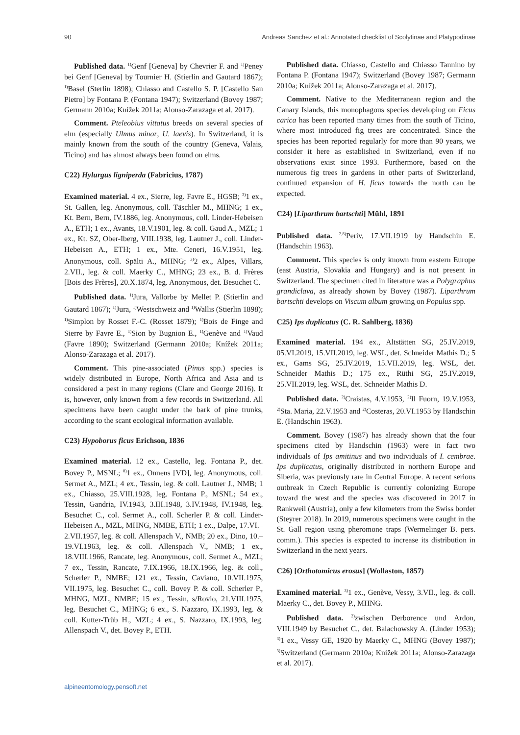90 Andreas Sanchez et al.: Annotated checklist of Scolytinae and Platypodinae
Published data. <sup>1)</sup>Genf [Geneva] by Chevrier F. and <sup>1)</sup>Peney bei Genf [Geneva] by Tournier H. (Stierlin and Gautard 1867); <sup>1)</sup>Basel (Sterlin 1898); Chiasso and Castello S. P. [Castello San Pietro] by Fontana P. (Fontana 1947); Switzerland (Bovey 1987; Germann 2010a; Knížek 2011a; Alonso-Zarazaga et al. 2017).
Comment. Pteleobius vittatus breeds on several species of elm (especially Ulmus minor, U. laevis). In Switzerland, it is mainly known from the south of the country (Geneva, Valais, Ticino) and has almost always been found on elms.
C22) Hylurgus ligniperda (Fabricius, 1787)
Examined material. 4 ex., Sierre, leg. Favre E., HGSB; <sup>3)</sup>1 ex., St. Gallen, leg. Anonymous, coll. Täschler M., MHNG; 1 ex., Kt. Bern, Bern, IV.1886, leg. Anonymous, coll. Linder-Hebeisen A., ETH; 1 ex., Avants, 18.V.1901, leg. & coll. Gaud A., MZL; 1 ex., Kt. SZ, Ober-Iberg, VIII.1938, leg. Lautner J., coll. Linder-Hebeisen A., ETH; 1 ex., Mte. Ceneri, 16.V.1951, leg. Anonymous, coll. Spälti A., MHNG; <sup>3)</sup>2 ex., Alpes, Villars, 2.VII., leg. & coll. Maerky C., MHNG; 23 ex., B. d. Frères [Bois des Frères], 20.X.1874, leg. Anonymous, det. Besuchet C.
Published data. <sup>1)</sup>Jura, Vallorbe by Mellet P. (Stierlin and Gautard 1867); <sup>1)</sup>Jura, <sup>1)</sup>Westschweiz and <sup>1)</sup>Wallis (Stierlin 1898); <sup>1)</sup>Simplon by Rosset F.-C. (Rosset 1879); <sup>1)</sup>Bois de Finge and Sierre by Favre E., <sup>1)</sup>Sion by Bugnion E., <sup>1)</sup>Genève and <sup>1)</sup>Vaud (Favre 1890); Switzerland (Germann 2010a; Knížek 2011a; Alonso-Zarazaga et al. 2017).
Comment. This pine-associated (Pinus spp.) species is widely distributed in Europe, North Africa and Asia and is considered a pest in many regions (Clare and George 2016). It is, however, only known from a few records in Switzerland. All specimens have been caught under the bark of pine trunks, according to the scant ecological information available.
C23) Hypoborus ficus Erichson, 1836
Examined material. 12 ex., Castello, leg. Fontana P., det. Bovey P., MSNL; <sup>8)</sup>1 ex., Onnens [VD], leg. Anonymous, coll. Sermet A., MZL; 4 ex., Tessin, leg. & coll. Lautner J., NMB; 1 ex., Chiasso, 25.VIII.1928, leg. Fontana P., MSNL; 54 ex., Tessin, Gandria, IV.1943, 3.III.1948, 3.IV.1948, IV.1948, leg. Besuchet C., col. Sermet A., coll. Scherler P. & coll. Linder-Hebeisen A., MZL, MHNG, NMBE, ETH; 1 ex., Dalpe, 17.VI.–2.VII.1957, leg. & coll. Allenspach V., NMB; 20 ex., Dino, 10.–19.VI.1963, leg. & coll. Allenspach V., NMB; 1 ex., 18.VIII.1966, Rancate, leg. Anonymous, coll. Sermet A., MZL; 7 ex., Tessin, Rancate, 7.IX.1966, 18.IX.1966, leg. & coll., Scherler P., NMBE; 121 ex., Tessin, Caviano, 10.VII.1975, VII.1975, leg. Besuchet C., coll. Bovey P. & coll. Scherler P., MHNG, MZL, NMBE; 15 ex., Tessin, s/Rovio, 21.VIII.1975, leg. Besuchet C., MHNG; 6 ex., S. Nazzaro, IX.1993, leg. & coll. Kutter-Trüb H., MZL; 4 ex., S. Nazzaro, IX.1993, leg. Allenspach V., det. Bovey P., ETH.
Published data. Chiasso, Castello and Chiasso Tannino by Fontana P. (Fontana 1947); Switzerland (Bovey 1987; Germann 2010a; Knížek 2011a; Alonso-Zarazaga et al. 2017).
Comment. Native to the Mediterranean region and the Canary Islands, this monophagous species developing on Ficus carica has been reported many times from the south of Ticino, where most introduced fig trees are concentrated. Since the species has been reported regularly for more than 90 years, we consider it here as established in Switzerland, even if no observations exist since 1993. Furthermore, based on the numerous fig trees in gardens in other parts of Switzerland, continued expansion of H. ficus towards the north can be expected.
C24) [Liparthrum bartschti] Mühl, 1891
Published data. <sup>2,8)</sup>Periv, 17.VII.1919 by Handschin E. (Handschin 1963).
Comment. This species is only known from eastern Europe (east Austria, Slovakia and Hungary) and is not present in Switzerland. The specimen cited in literature was a Polygraphus grandiclava, as already shown by Bovey (1987). Liparthrum bartschti develops on Viscum album growing on Populus spp.
C25) Ips duplicatus (C. R. Sahlberg, 1836)
Examined material. 194 ex., Altstätten SG, 25.IV.2019, 05.VI.2019, 15.VII.2019, leg. WSL, det. Schneider Mathis D.; 5 ex., Gams SG, 25.IV.2019, 15.VII.2019, leg. WSL, det. Schneider Mathis D.; 175 ex., Rüthi SG, 25.IV.2019, 25.VII.2019, leg. WSL, det. Schneider Mathis D.
Published data. <sup>2)</sup>Craistas, 4.V.1953, <sup>2)</sup>Il Fuorn, 19.V.1953, <sup>2)</sup>Sta. Maria, 22.V.1953 and <sup>2)</sup>Costeras, 20.VI.1953 by Handschin E. (Handschin 1963).
Comment. Bovey (1987) has already shown that the four specimens cited by Handschin (1963) were in fact two individuals of Ips amitinus and two individuals of I. cembrae. Ips duplicatus, originally distributed in northern Europe and Siberia, was previously rare in Central Europe. A recent serious outbreak in Czech Republic is currently colonizing Europe toward the west and the species was discovered in 2017 in Rankweil (Austria), only a few kilometers from the Swiss border (Steyrer 2018). In 2019, numerous specimens were caught in the St. Gall region using pheromone traps (Wermelinger B. pers. comm.). This species is expected to increase its distribution in Switzerland in the next years.
C26) [Orthotomicus erosus] (Wollaston, 1857)
Examined material. <sup>3)</sup>1 ex., Genève, Vessy, 3.VII., leg. & coll. Maerky C., det. Bovey P., MHNG.
Published data. <sup>2)</sup>zwischen Derborence und Ardon, VIII.1949 by Besuchet C., det. Balachowsky A. (Linder 1953); <sup>3)</sup>1 ex., Vessy GE, 1920 by Maerky C., MHNG (Bovey 1987); <sup>3)</sup>Switzerland (Germann 2010a; Knížek 2011a; Alonso-Zarazaga et al. 2017).
alpineentomology.pensoft.net